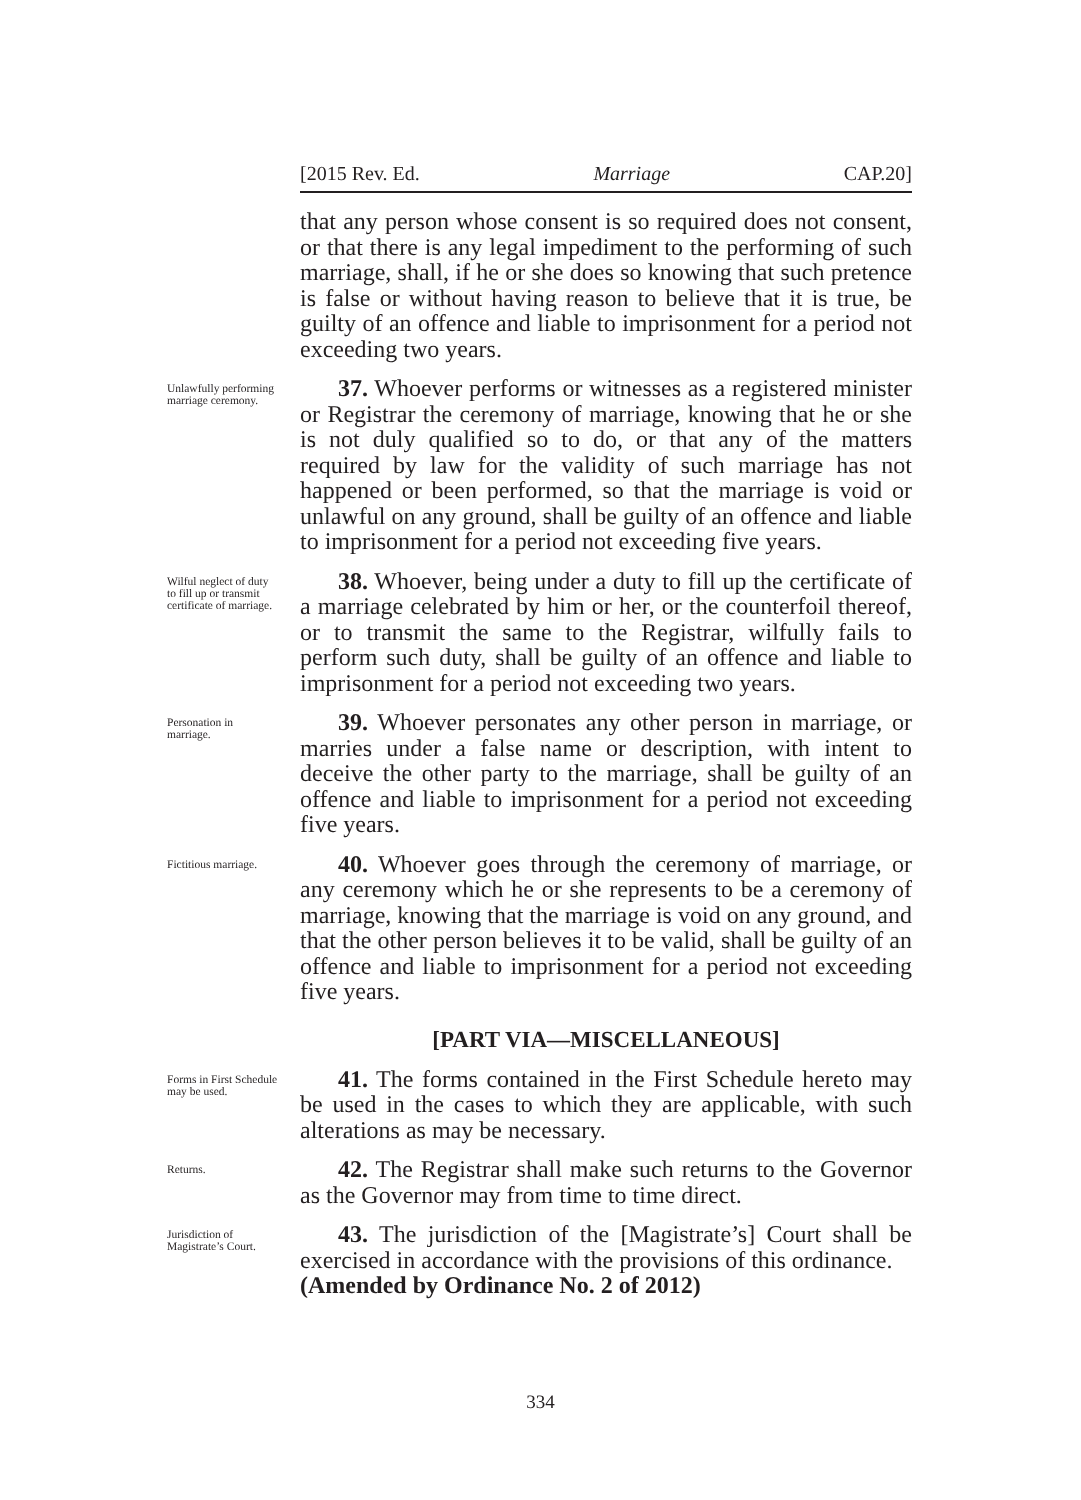[2015 Rev. Ed. Marriage CAP.20]
that any person whose consent is so required does not consent, or that there is any legal impediment to the performing of such marriage, shall, if he or she does so knowing that such pretence is false or without having reason to believe that it is true, be guilty of an offence and liable to imprisonment for a period not exceeding two years.
Unlawfully performing marriage ceremony.
37. Whoever performs or witnesses as a registered minister or Registrar the ceremony of marriage, knowing that he or she is not duly qualified so to do, or that any of the matters required by law for the validity of such marriage has not happened or been performed, so that the marriage is void or unlawful on any ground, shall be guilty of an offence and liable to imprisonment for a period not exceeding five years.
Wilful neglect of duty to fill up or transmit certificate of marriage.
38. Whoever, being under a duty to fill up the certificate of a marriage celebrated by him or her, or the counterfoil thereof, or to transmit the same to the Registrar, wilfully fails to perform such duty, shall be guilty of an offence and liable to imprisonment for a period not exceeding two years.
Personation in marriage.
39. Whoever personates any other person in marriage, or marries under a false name or description, with intent to deceive the other party to the marriage, shall be guilty of an offence and liable to imprisonment for a period not exceeding five years.
Fictitious marriage.
40. Whoever goes through the ceremony of marriage, or any ceremony which he or she represents to be a ceremony of marriage, knowing that the marriage is void on any ground, and that the other person believes it to be valid, shall be guilty of an offence and liable to imprisonment for a period not exceeding five years.
[PART VIA—MISCELLANEOUS]
Forms in First Schedule may be used.
41. The forms contained in the First Schedule hereto may be used in the cases to which they are applicable, with such alterations as may be necessary.
Returns.
42. The Registrar shall make such returns to the Governor as the Governor may from time to time direct.
Jurisdiction of Magistrate’s Court.
43. The jurisdiction of the [Magistrate’s] Court shall be exercised in accordance with the provisions of this ordinance.
(Amended by Ordinance No. 2 of 2012)
334